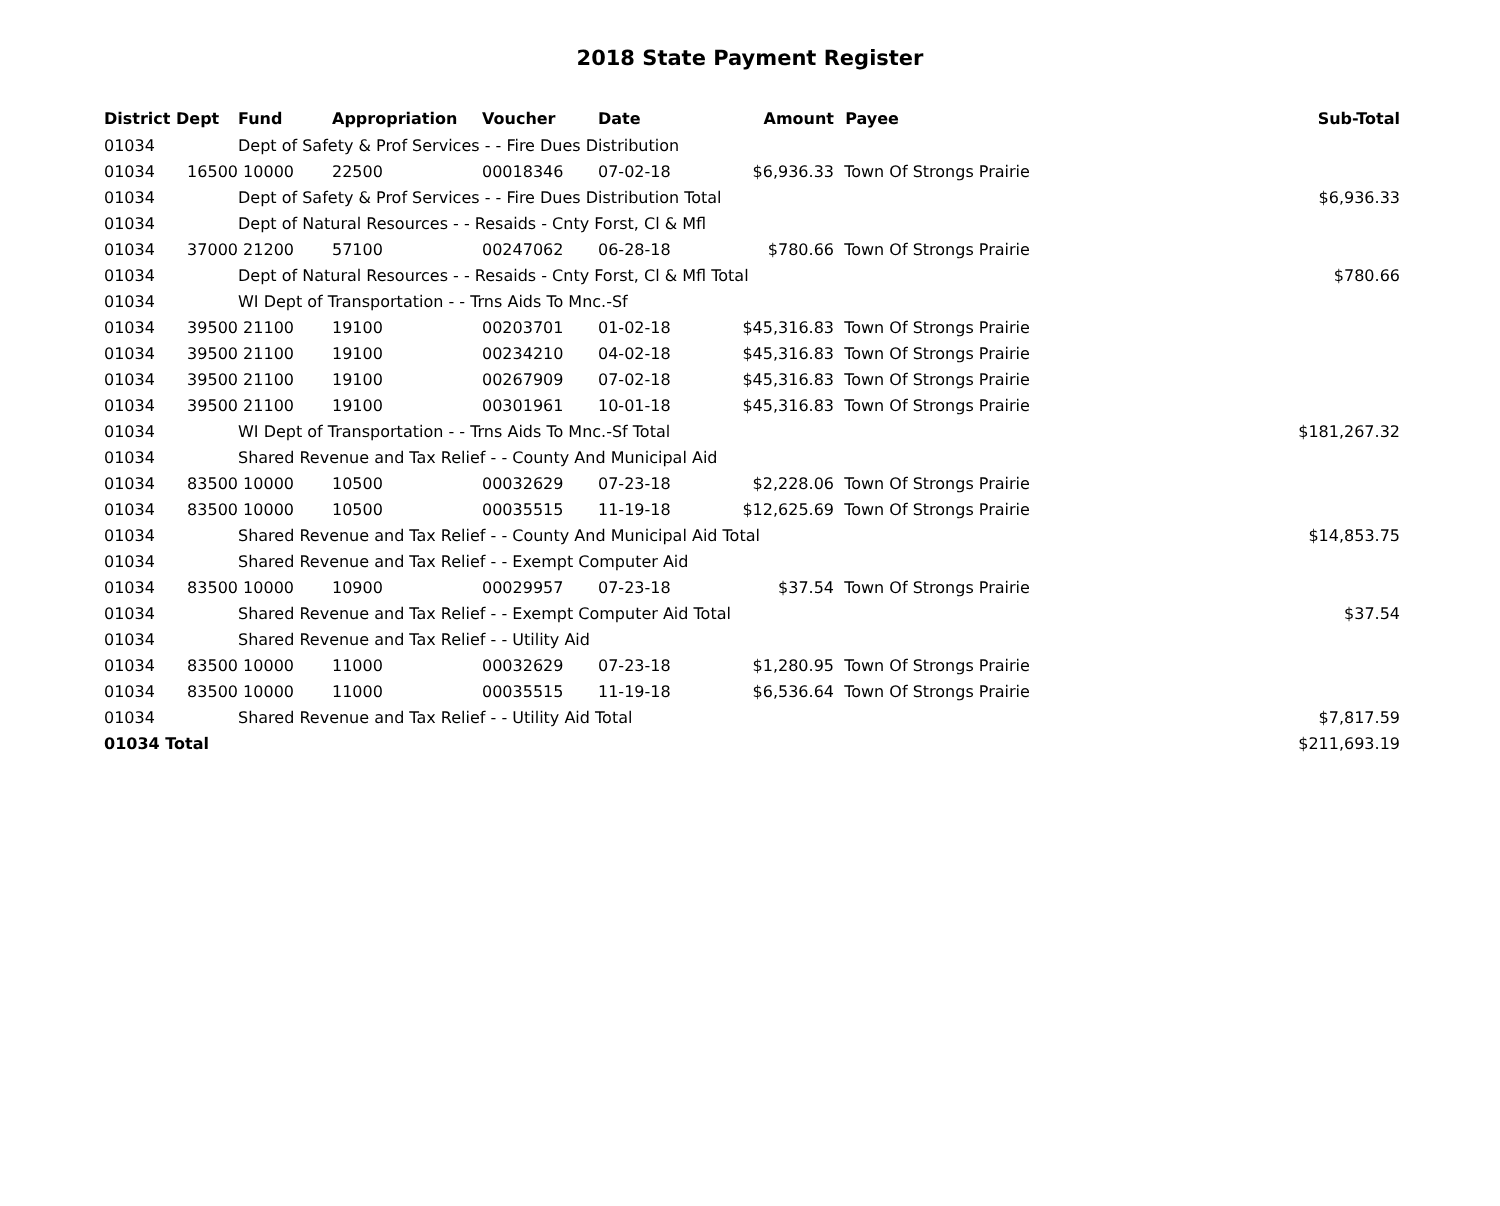2018 State Payment Register
| District | Dept | Fund | Appropriation | Voucher | Date | Amount | Payee | Sub-Total |
| --- | --- | --- | --- | --- | --- | --- | --- | --- |
| 01034 | | Dept of Safety & Prof Services - - Fire Dues Distribution | | | | | | |
| 01034 | 16500 | 10000 | 22500 | 00018346 | 07-02-18 | $6,936.33 | Town Of Strongs Prairie | |
| 01034 | | Dept of Safety & Prof Services - - Fire Dues Distribution Total | | | | | | $6,936.33 |
| 01034 | | Dept of Natural Resources - - Resaids - Cnty Forst, Cl & Mfl | | | | | | |
| 01034 | 37000 | 21200 | 57100 | 00247062 | 06-28-18 | $780.66 | Town Of Strongs Prairie | |
| 01034 | | Dept of Natural Resources - - Resaids - Cnty Forst, Cl & Mfl Total | | | | | | $780.66 |
| 01034 | | WI Dept of Transportation - - Trns Aids To Mnc.-Sf | | | | | | |
| 01034 | 39500 | 21100 | 19100 | 00203701 | 01-02-18 | $45,316.83 | Town Of Strongs Prairie | |
| 01034 | 39500 | 21100 | 19100 | 00234210 | 04-02-18 | $45,316.83 | Town Of Strongs Prairie | |
| 01034 | 39500 | 21100 | 19100 | 00267909 | 07-02-18 | $45,316.83 | Town Of Strongs Prairie | |
| 01034 | 39500 | 21100 | 19100 | 00301961 | 10-01-18 | $45,316.83 | Town Of Strongs Prairie | |
| 01034 | | WI Dept of Transportation - - Trns Aids To Mnc.-Sf Total | | | | | | $181,267.32 |
| 01034 | | Shared Revenue and Tax Relief - - County And Municipal Aid | | | | | | |
| 01034 | 83500 | 10000 | 10500 | 00032629 | 07-23-18 | $2,228.06 | Town Of Strongs Prairie | |
| 01034 | 83500 | 10000 | 10500 | 00035515 | 11-19-18 | $12,625.69 | Town Of Strongs Prairie | |
| 01034 | | Shared Revenue and Tax Relief - - County And Municipal Aid Total | | | | | | $14,853.75 |
| 01034 | | Shared Revenue and Tax Relief - - Exempt Computer Aid | | | | | | |
| 01034 | 83500 | 10000 | 10900 | 00029957 | 07-23-18 | $37.54 | Town Of Strongs Prairie | |
| 01034 | | Shared Revenue and Tax Relief - - Exempt Computer Aid Total | | | | | | $37.54 |
| 01034 | | Shared Revenue and Tax Relief - - Utility Aid | | | | | | |
| 01034 | 83500 | 10000 | 11000 | 00032629 | 07-23-18 | $1,280.95 | Town Of Strongs Prairie | |
| 01034 | 83500 | 10000 | 11000 | 00035515 | 11-19-18 | $6,536.64 | Town Of Strongs Prairie | |
| 01034 | | Shared Revenue and Tax Relief - - Utility Aid Total | | | | | | $7,817.59 |
| 01034 Total | | | | | | | | $211,693.19 |